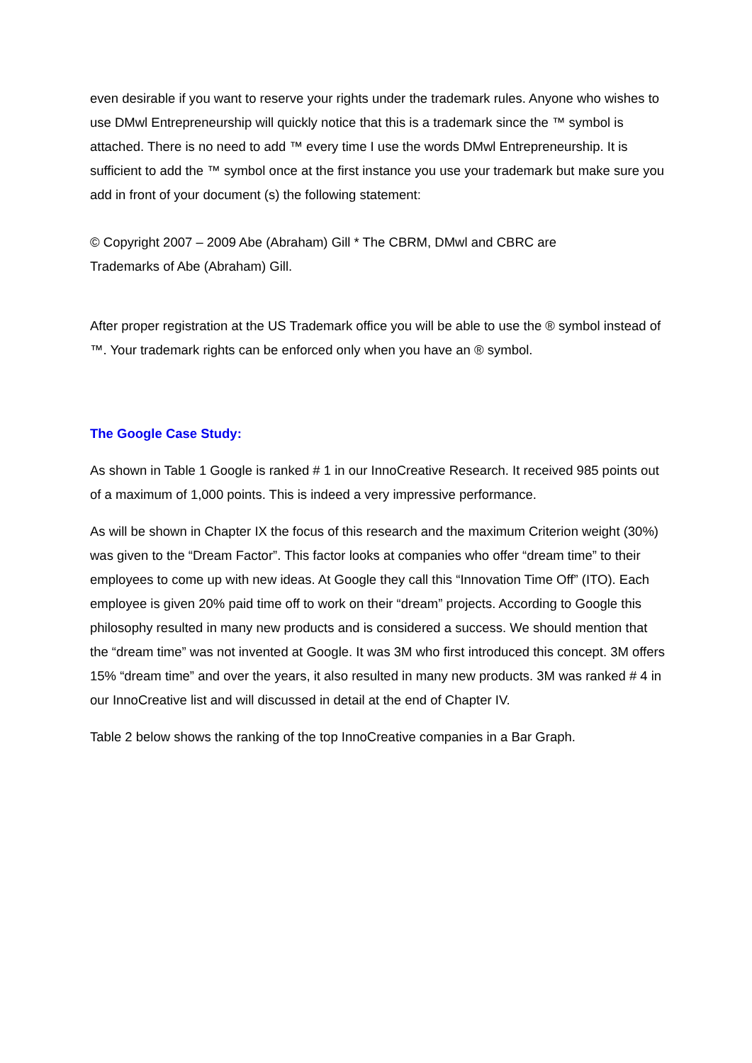even desirable if you want to reserve your rights under the trademark rules. Anyone who wishes to use DMwl Entrepreneurship will quickly notice that this is a trademark since the ™ symbol is attached. There is no need to add ™ every time I use the words DMwl Entrepreneurship. It is sufficient to add the ™ symbol once at the first instance you use your trademark but make sure you add in front of your document (s) the following statement:
© Copyright 2007 – 2009 Abe (Abraham) Gill * The CBRM, DMwl and CBRC are
Trademarks of Abe (Abraham) Gill.
After proper registration at the US Trademark office you will be able to use the ® symbol instead of ™. Your trademark rights can be enforced only when you have an ® symbol.
The Google Case Study:
As shown in Table 1 Google is ranked # 1 in our InnoCreative Research. It received 985 points out of a maximum of 1,000 points. This is indeed a very impressive performance.
As will be shown in Chapter IX the focus of this research and the maximum Criterion weight (30%) was given to the “Dream Factor”. This factor looks at companies who offer “dream time” to their employees to come up with new ideas. At Google they call this “Innovation Time Off” (ITO). Each employee is given 20% paid time off to work on their “dream” projects. According to Google this philosophy resulted in many new products and is considered a success. We should mention that the “dream time” was not invented at Google. It was 3M who first introduced this concept. 3M offers 15% “dream time” and over the years, it also resulted in many new products. 3M was ranked # 4 in our InnoCreative list and will discussed in detail at the end of Chapter IV.
Table 2 below shows the ranking of the top InnoCreative companies in a Bar Graph.